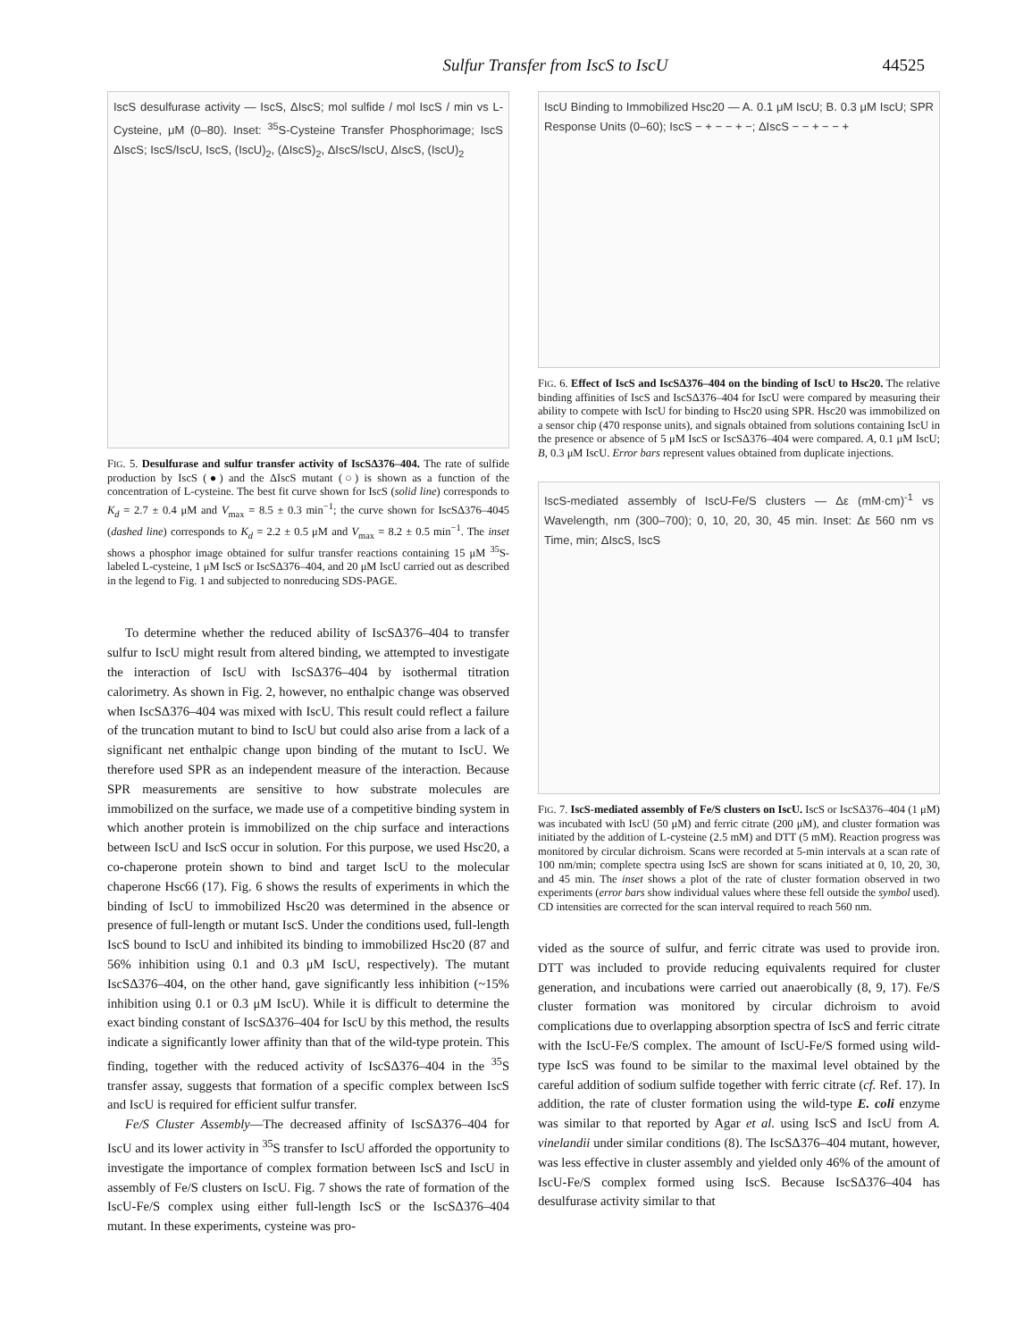Sulfur Transfer from IscS to IscU 44525
IscS desulfurase activity — IscS, ΔIscS; mol sulfide / mol IscS / min vs L-Cysteine, μM (0–80). Inset: <sup>35</sup>S-Cysteine Transfer Phosphorimage; IscS ΔIscS; IscS/IscU, IscS, (IscU)<sub>2</sub>, (ΔIscS)<sub>2</sub>, ΔIscS/IscU, ΔIscS, (IscU)<sub>2</sub>
FIG. 5. Desulfurase and sulfur transfer activity of IscSΔ376–404. The rate of sulfide production by IscS (●) and the ΔIscS mutant (○) is shown as a function of the concentration of L-cysteine. The best fit curve shown for IscS (solid line) corresponds to K<sub>d</sub> = 2.7 ± 0.4 μM and V<sub>max</sub> = 8.5 ± 0.3 min<sup>−1</sup>; the curve shown for IscSΔ376–4045 (dashed line) corresponds to K<sub>d</sub> = 2.2 ± 0.5 μM and V<sub>max</sub> = 8.2 ± 0.5 min<sup>−1</sup>. The inset shows a phosphor image obtained for sulfur transfer reactions containing 15 μM <sup>35</sup>S-labeled L-cysteine, 1 μM IscS or IscSΔ376–404, and 20 μM IscU carried out as described in the legend to Fig. 1 and subjected to nonreducing SDS-PAGE.
To determine whether the reduced ability of IscSΔ376–404 to transfer sulfur to IscU might result from altered binding, we attempted to investigate the interaction of IscU with IscSΔ376–404 by isothermal titration calorimetry. As shown in Fig. 2, however, no enthalpic change was observed when IscSΔ376–404 was mixed with IscU. This result could reflect a failure of the truncation mutant to bind to IscU but could also arise from a lack of a significant net enthalpic change upon binding of the mutant to IscU. We therefore used SPR as an independent measure of the interaction. Because SPR measurements are sensitive to how substrate molecules are immobilized on the surface, we made use of a competitive binding system in which another protein is immobilized on the chip surface and interactions between IscU and IscS occur in solution. For this purpose, we used Hsc20, a co-chaperone protein shown to bind and target IscU to the molecular chaperone Hsc66 (17). Fig. 6 shows the results of experiments in which the binding of IscU to immobilized Hsc20 was determined in the absence or presence of full-length or mutant IscS. Under the conditions used, full-length IscS bound to IscU and inhibited its binding to immobilized Hsc20 (87 and 56% inhibition using 0.1 and 0.3 μM IscU, respectively). The mutant IscSΔ376–404, on the other hand, gave significantly less inhibition (~15% inhibition using 0.1 or 0.3 μM IscU). While it is difficult to determine the exact binding constant of IscSΔ376–404 for IscU by this method, the results indicate a significantly lower affinity than that of the wild-type protein. This finding, together with the reduced activity of IscSΔ376–404 in the <sup>35</sup>S transfer assay, suggests that formation of a specific complex between IscS and IscU is required for efficient sulfur transfer.
Fe/S Cluster Assembly—The decreased affinity of IscSΔ376–404 for IscU and its lower activity in <sup>35</sup>S transfer to IscU afforded the opportunity to investigate the importance of complex formation between IscS and IscU in assembly of Fe/S clusters on IscU. Fig. 7 shows the rate of formation of the IscU-Fe/S complex using either full-length IscS or the IscSΔ376–404 mutant. In these experiments, cysteine was pro-
IscU Binding to Immobilized Hsc20 — A. 0.1 μM IscU; B. 0.3 μM IscU; SPR Response Units (0–60); IscS − + − − + −; ΔIscS − − + − − +
FIG. 6. Effect of IscS and IscSΔ376–404 on the binding of IscU to Hsc20. The relative binding affinities of IscS and IscSΔ376–404 for IscU were compared by measuring their ability to compete with IscU for binding to Hsc20 using SPR. Hsc20 was immobilized on a sensor chip (470 response units), and signals obtained from solutions containing IscU in the presence or absence of 5 μM IscS or IscSΔ376–404 were compared. A, 0.1 μM IscU; B, 0.3 μM IscU. Error bars represent values obtained from duplicate injections.
IscS-mediated assembly of IscU-Fe/S clusters — Δε (mM·cm)<sup>-1</sup> vs Wavelength, nm (300–700); 0, 10, 20, 30, 45 min. Inset: Δε 560 nm vs Time, min; ΔIscS, IscS
FIG. 7. IscS-mediated assembly of Fe/S clusters on IscU. IscS or IscSΔ376–404 (1 μM) was incubated with IscU (50 μM) and ferric citrate (200 μM), and cluster formation was initiated by the addition of L-cysteine (2.5 mM) and DTT (5 mM). Reaction progress was monitored by circular dichroism. Scans were recorded at 5-min intervals at a scan rate of 100 nm/min; complete spectra using IscS are shown for scans initiated at 0, 10, 20, 30, and 45 min. The inset shows a plot of the rate of cluster formation observed in two experiments (error bars show individual values where these fell outside the symbol used). CD intensities are corrected for the scan interval required to reach 560 nm.
vided as the source of sulfur, and ferric citrate was used to provide iron. DTT was included to provide reducing equivalents required for cluster generation, and incubations were carried out anaerobically (8, 9, 17). Fe/S cluster formation was monitored by circular dichroism to avoid complications due to overlapping absorption spectra of IscS and ferric citrate with the IscU-Fe/S complex. The amount of IscU-Fe/S formed using wild-type IscS was found to be similar to the maximal level obtained by the careful addition of sodium sulfide together with ferric citrate (cf. Ref. 17). In addition, the rate of cluster formation using the wild-type E. coli enzyme was similar to that reported by Agar et al. using IscS and IscU from A. vinelandii under similar conditions (8). The IscSΔ376–404 mutant, however, was less effective in cluster assembly and yielded only 46% of the amount of IscU-Fe/S complex formed using IscS. Because IscSΔ376–404 has desulfurase activity similar to that